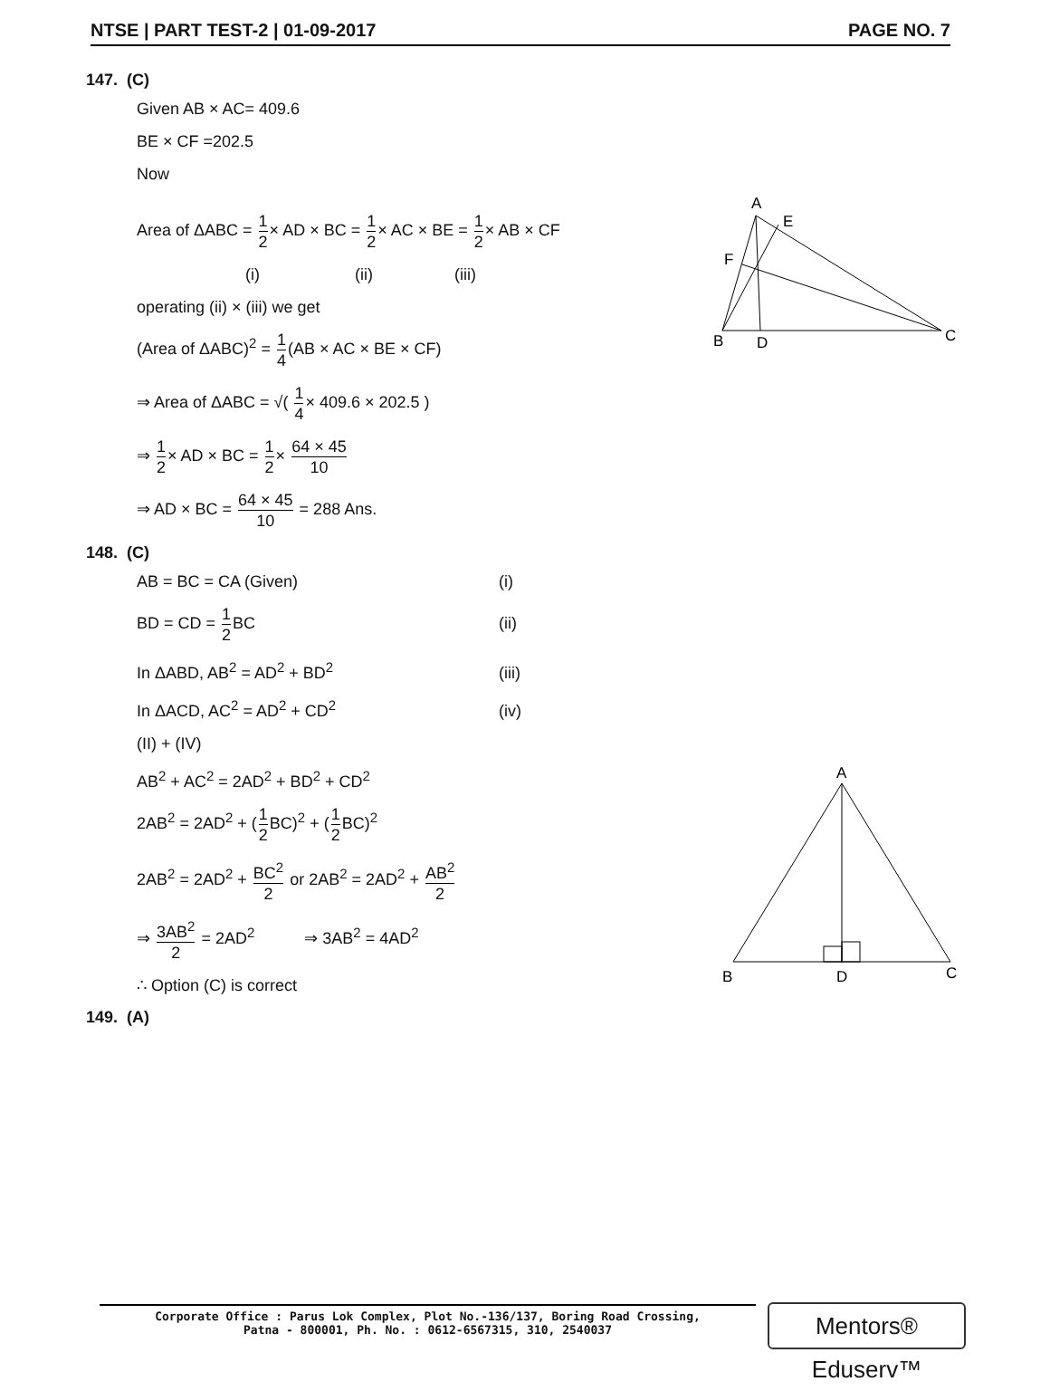NTSE | PART TEST-2 | 01-09-2017 PAGE NO. 7
147. (C)
Given AB × AC= 409.6
BE × CF =202.5
Now
Area of ΔABC = 1 2× AD × BC = 1 2× AC × BE = 1 2× AB × CF
(i) (ii) (iii)
operating (ii) × (iii) we get
(Area of ΔABC)<sup>2</sup> = 1 4(AB × AC × BE × CF)
⇒ Area of ΔABC = √( 1 4× 409.6 × 202.5 )
⇒ 1 2× AD × BC = 1 2× 64 × 45 10
⇒ AD × BC = 64 × 45 10 = 288 Ans.
148. (C)
AB = BC = CA (Given) (i)
BD = CD = 1 2 BC (ii)
In ΔABD, AB<sup>2</sup> = AD<sup>2</sup> + BD<sup>2</sup> (iii)
In ΔACD, AC<sup>2</sup> = AD<sup>2</sup> + CD<sup>2</sup> (iv)
(II) + (IV)
AB<sup>2</sup> + AC<sup>2</sup> = 2AD<sup>2</sup> + BD<sup>2</sup> + CD<sup>2</sup>
2AB<sup>2</sup> = 2AD<sup>2</sup> + (1 2 BC)<sup>2</sup> + (1 2 BC)<sup>2</sup>
2AB<sup>2</sup> = 2AD<sup>2</sup> + BC<sup>2</sup> 2 or 2AB<sup>2</sup> = 2AD<sup>2</sup> + AB<sup>2</sup> 2
⇒ 3AB<sup>2</sup> 2 = 2AD<sup>2</sup> ⇒ 3AB<sup>2</sup> = 4AD<sup>2</sup>
∴ Option (C) is correct
149. (A)
A
E
F
B
D
C
A
B
D
C
Corporate Office : Parus Lok Complex, Plot No.-136/137, Boring Road Crossing,
Patna - 800001, Ph. No. : 0612-6567315, 310, 2540037
Mentors® Eduserv™